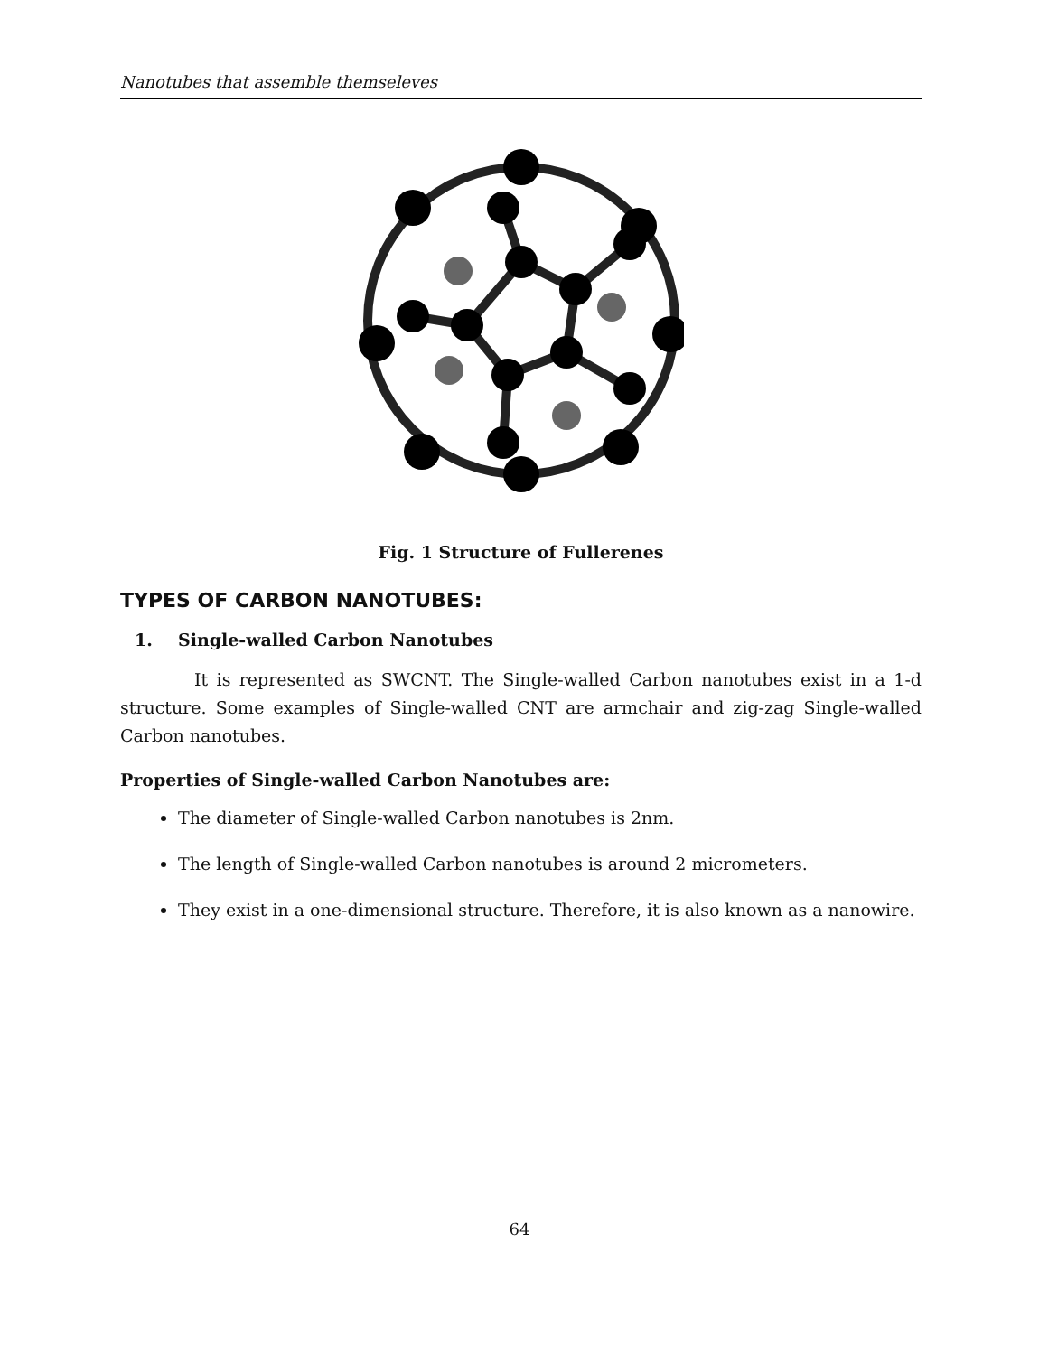Nanotubes that assemble themseleves
Fig. 1 Structure of Fullerenes
TYPES OF CARBON NANOTUBES:
1. Single-walled Carbon Nanotubes
It is represented as SWCNT. The Single-walled Carbon nanotubes exist in a 1-d structure. Some examples of Single-walled CNT are armchair and zig-zag Single-walled Carbon nanotubes.
Properties of Single-walled Carbon Nanotubes are:
The diameter of Single-walled Carbon nanotubes is 2nm.
The length of Single-walled Carbon nanotubes is around 2 micrometers.
They exist in a one-dimensional structure. Therefore, it is also known as a nanowire.
64